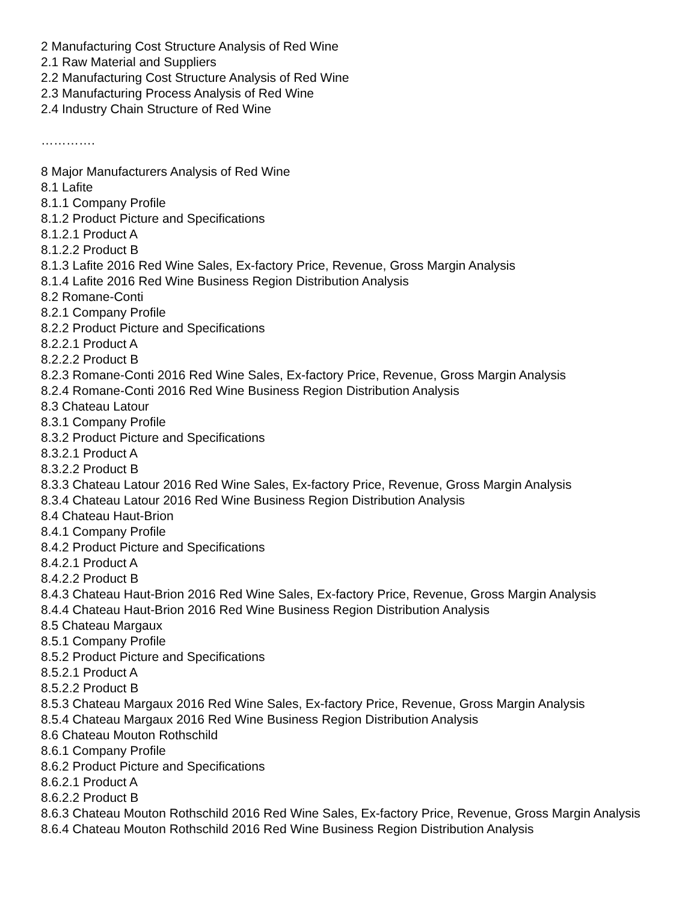2 Manufacturing Cost Structure Analysis of Red Wine
2.1 Raw Material and Suppliers
2.2 Manufacturing Cost Structure Analysis of Red Wine
2.3 Manufacturing Process Analysis of Red Wine
2.4 Industry Chain Structure of Red Wine
………….
8 Major Manufacturers Analysis of Red Wine
8.1 Lafite
8.1.1 Company Profile
8.1.2 Product Picture and Specifications
8.1.2.1 Product A
8.1.2.2 Product B
8.1.3 Lafite 2016 Red Wine Sales, Ex-factory Price, Revenue, Gross Margin Analysis
8.1.4 Lafite 2016 Red Wine Business Region Distribution Analysis
8.2 Romane-Conti
8.2.1 Company Profile
8.2.2 Product Picture and Specifications
8.2.2.1 Product A
8.2.2.2 Product B
8.2.3 Romane-Conti 2016 Red Wine Sales, Ex-factory Price, Revenue, Gross Margin Analysis
8.2.4 Romane-Conti 2016 Red Wine Business Region Distribution Analysis
8.3 Chateau Latour
8.3.1 Company Profile
8.3.2 Product Picture and Specifications
8.3.2.1 Product A
8.3.2.2 Product B
8.3.3 Chateau Latour 2016 Red Wine Sales, Ex-factory Price, Revenue, Gross Margin Analysis
8.3.4 Chateau Latour 2016 Red Wine Business Region Distribution Analysis
8.4 Chateau Haut-Brion
8.4.1 Company Profile
8.4.2 Product Picture and Specifications
8.4.2.1 Product A
8.4.2.2 Product B
8.4.3 Chateau Haut-Brion 2016 Red Wine Sales, Ex-factory Price, Revenue, Gross Margin Analysis
8.4.4 Chateau Haut-Brion 2016 Red Wine Business Region Distribution Analysis
8.5 Chateau Margaux
8.5.1 Company Profile
8.5.2 Product Picture and Specifications
8.5.2.1 Product A
8.5.2.2 Product B
8.5.3 Chateau Margaux 2016 Red Wine Sales, Ex-factory Price, Revenue, Gross Margin Analysis
8.5.4 Chateau Margaux 2016 Red Wine Business Region Distribution Analysis
8.6 Chateau Mouton Rothschild
8.6.1 Company Profile
8.6.2 Product Picture and Specifications
8.6.2.1 Product A
8.6.2.2 Product B
8.6.3 Chateau Mouton Rothschild 2016 Red Wine Sales, Ex-factory Price, Revenue, Gross Margin Analysis
8.6.4 Chateau Mouton Rothschild 2016 Red Wine Business Region Distribution Analysis